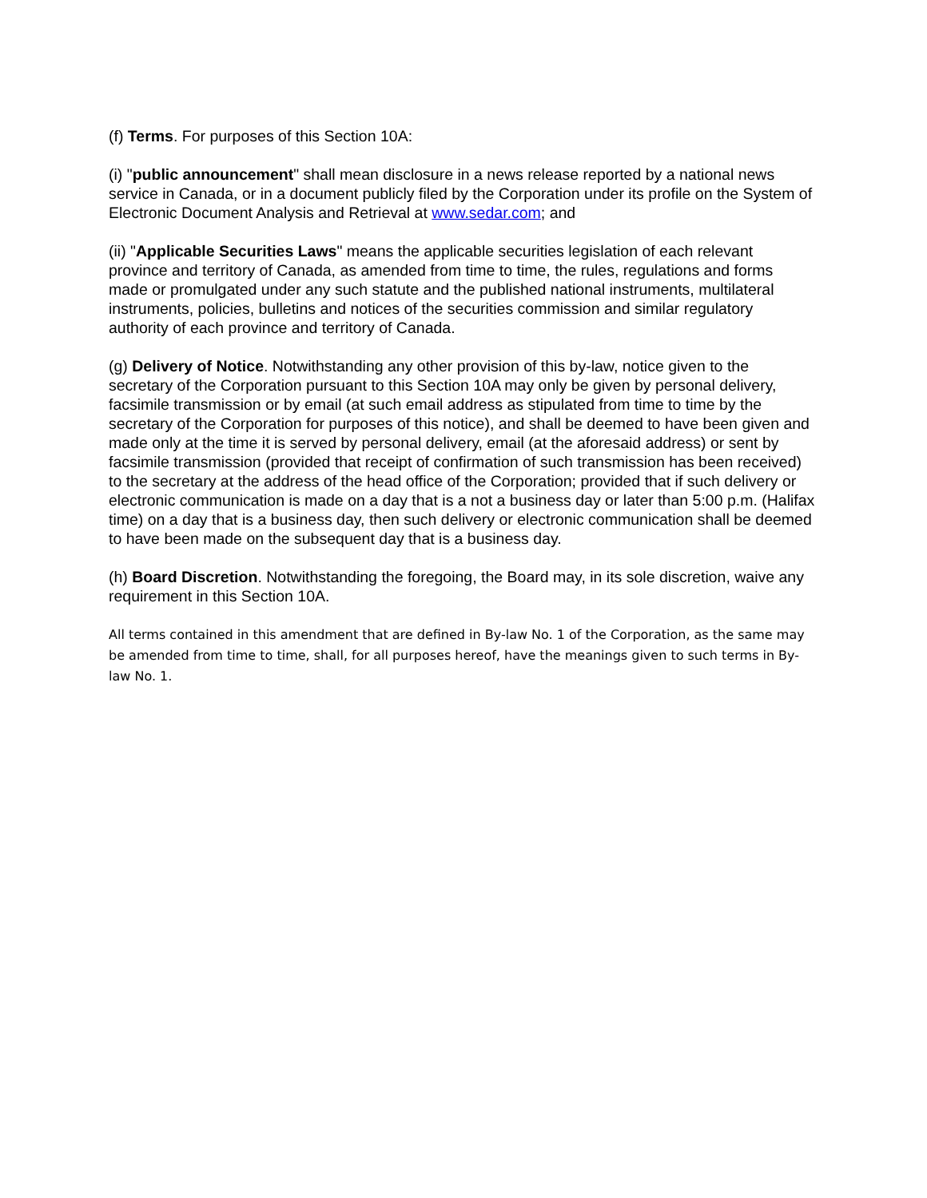(f) Terms. For purposes of this Section 10A:
(i) "public announcement" shall mean disclosure in a news release reported by a national news service in Canada, or in a document publicly filed by the Corporation under its profile on the System of Electronic Document Analysis and Retrieval at www.sedar.com; and
(ii) "Applicable Securities Laws" means the applicable securities legislation of each relevant province and territory of Canada, as amended from time to time, the rules, regulations and forms made or promulgated under any such statute and the published national instruments, multilateral instruments, policies, bulletins and notices of the securities commission and similar regulatory authority of each province and territory of Canada.
(g) Delivery of Notice. Notwithstanding any other provision of this by-law, notice given to the secretary of the Corporation pursuant to this Section 10A may only be given by personal delivery, facsimile transmission or by email (at such email address as stipulated from time to time by the secretary of the Corporation for purposes of this notice), and shall be deemed to have been given and made only at the time it is served by personal delivery, email (at the aforesaid address) or sent by facsimile transmission (provided that receipt of confirmation of such transmission has been received) to the secretary at the address of the head office of the Corporation; provided that if such delivery or electronic communication is made on a day that is a not a business day or later than 5:00 p.m. (Halifax time) on a day that is a business day, then such delivery or electronic communication shall be deemed to have been made on the subsequent day that is a business day.
(h) Board Discretion. Notwithstanding the foregoing, the Board may, in its sole discretion, waive any requirement in this Section 10A.
All terms contained in this amendment that are defined in By-law No. 1 of the Corporation, as the same may be amended from time to time, shall, for all purposes hereof, have the meanings given to such terms in By-law No. 1.